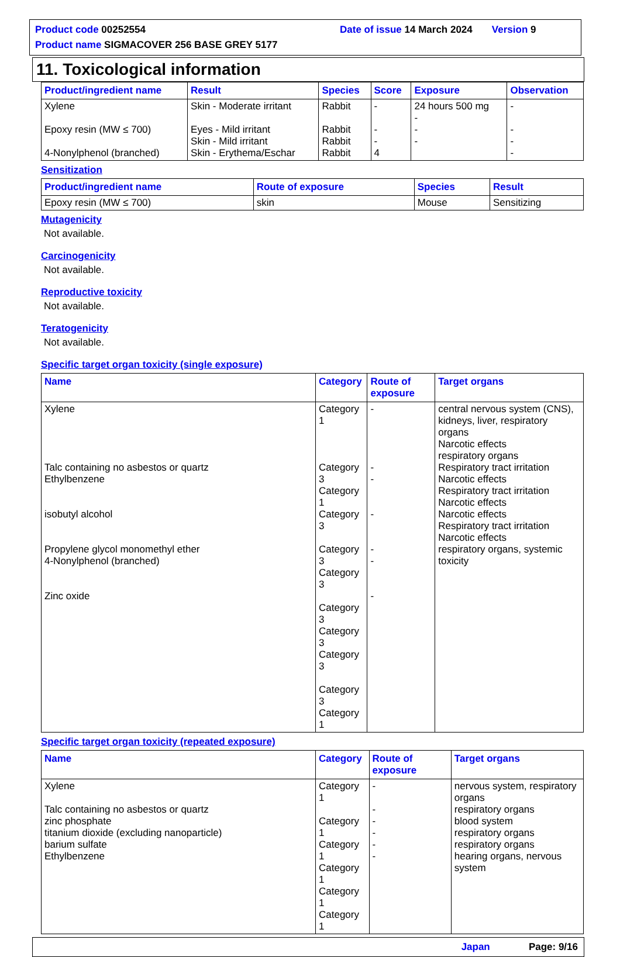Product code 00252554
Date of issue 14 March 2024 Version 9
Product name SIGMACOVER 256 BASE GREY 5177
11. Toxicological information
| Product/ingredient name | Result | Species | Score | Exposure | Observation |
| --- | --- | --- | --- | --- | --- |
| Xylene Epoxy resin (MW ≤ 700) 4-Nonylphenol (branched) | Skin - Moderate irritant Eyes - Mild irritant Skin - Mild irritant Skin - Erythema/Eschar | Rabbit Rabbit Rabbit Rabbit | - - - 4 | 24 hours 500 mg - - - | - - - - |
Sensitization
| Product/ingredient name | Route of exposure | Species | Result |
| --- | --- | --- | --- |
| Epoxy resin (MW ≤ 700) | skin | Mouse | Sensitizing |
Mutagenicity
Not available.
Carcinogenicity
Not available.
Reproductive toxicity
Not available.
Teratogenicity
Not available.
Specific target organ toxicity (single exposure)
| Name | Category | Route of exposure | Target organs |
| --- | --- | --- | --- |
| Xylene Talc containing no asbestos or quartz Ethylbenzene isobutyl alcohol Propylene glycol monomethyl ether 4-Nonylphenol (branched) Zinc oxide | Category 1 Category 3 Category 1 Category 3 Category 3 Category 3 Category 3 Category 3 Category 3 Category 3 Category 1 | - - - - - - - | central nervous system (CNS), kidneys, liver, respiratory organs Narcotic effects respiratory organs Respiratory tract irritation Narcotic effects Respiratory tract irritation Narcotic effects Narcotic effects Respiratory tract irritation Narcotic effects respiratory organs, systemic toxicity |
Specific target organ toxicity (repeated exposure)
| Name | Category | Route of exposure | Target organs |
| --- | --- | --- | --- |
| Xylene Talc containing no asbestos or quartz zinc phosphate titanium dioxide (excluding nanoparticle) barium sulfate Ethylbenzene | Category 1 Category 1 Category 1 Category 1 Category 1 Category 1 | - - - - - - | nervous system, respiratory organs respiratory organs blood system respiratory organs respiratory organs hearing organs, nervous system |
Japan Page: 9/16